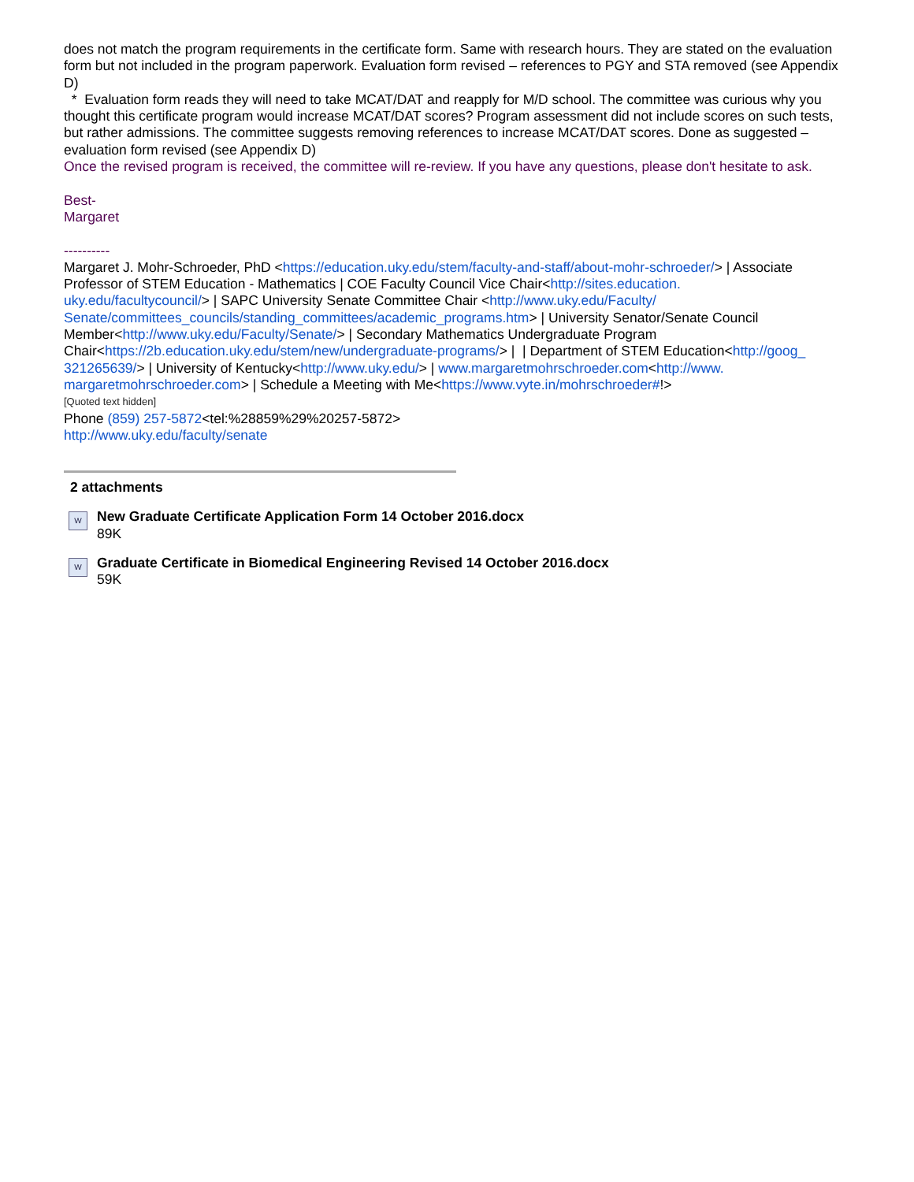does not match the program requirements in the certificate form. Same with research hours. They are stated on the evaluation form but not included in the program paperwork. Evaluation form revised – references to PGY and STA removed (see Appendix D)
* Evaluation form reads they will need to take MCAT/DAT and reapply for M/D school. The committee was curious why you thought this certificate program would increase MCAT/DAT scores? Program assessment did not include scores on such tests, but rather admissions. The committee suggests removing references to increase MCAT/DAT scores. Done as suggested – evaluation form revised (see Appendix D)
Once the revised program is received, the committee will re-review. If you have any questions, please don't hesitate to ask.
Best-
Margaret
----------
Margaret J. Mohr-Schroeder, PhD <https://education.uky.edu/stem/faculty-and-staff/about-mohr-schroeder/> | Associate Professor of STEM Education - Mathematics | COE Faculty Council Vice Chair<http://sites.education.
uky.edu/facultycouncil/> | SAPC University Senate Committee Chair <http://www.uky.edu/Faculty/
Senate/committees_councils/standing_committees/academic_programs.htm> | University Senator/Senate Council Member<http://www.uky.edu/Faculty/Senate/> | Secondary Mathematics Undergraduate Program Chair<https://2b.education.uky.edu/stem/new/undergraduate-programs/> | | Department of STEM Education<http://goog_
321265639/> | University of Kentucky<http://www.uky.edu/> | www.margaretmohrschroeder.com<http://www.
margaretmohrschroeder.com> | Schedule a Meeting with Me<https://www.vyte.in/mohrschroeder#!>
[Quoted text hidden]
Phone (859) 257-5872<tel:%28859%29%20257-5872>
http://www.uky.edu/faculty/senate
2 attachments
W
New Graduate Certificate Application Form 14 October 2016.docx
89K
W
Graduate Certificate in Biomedical Engineering Revised 14 October 2016.docx
59K